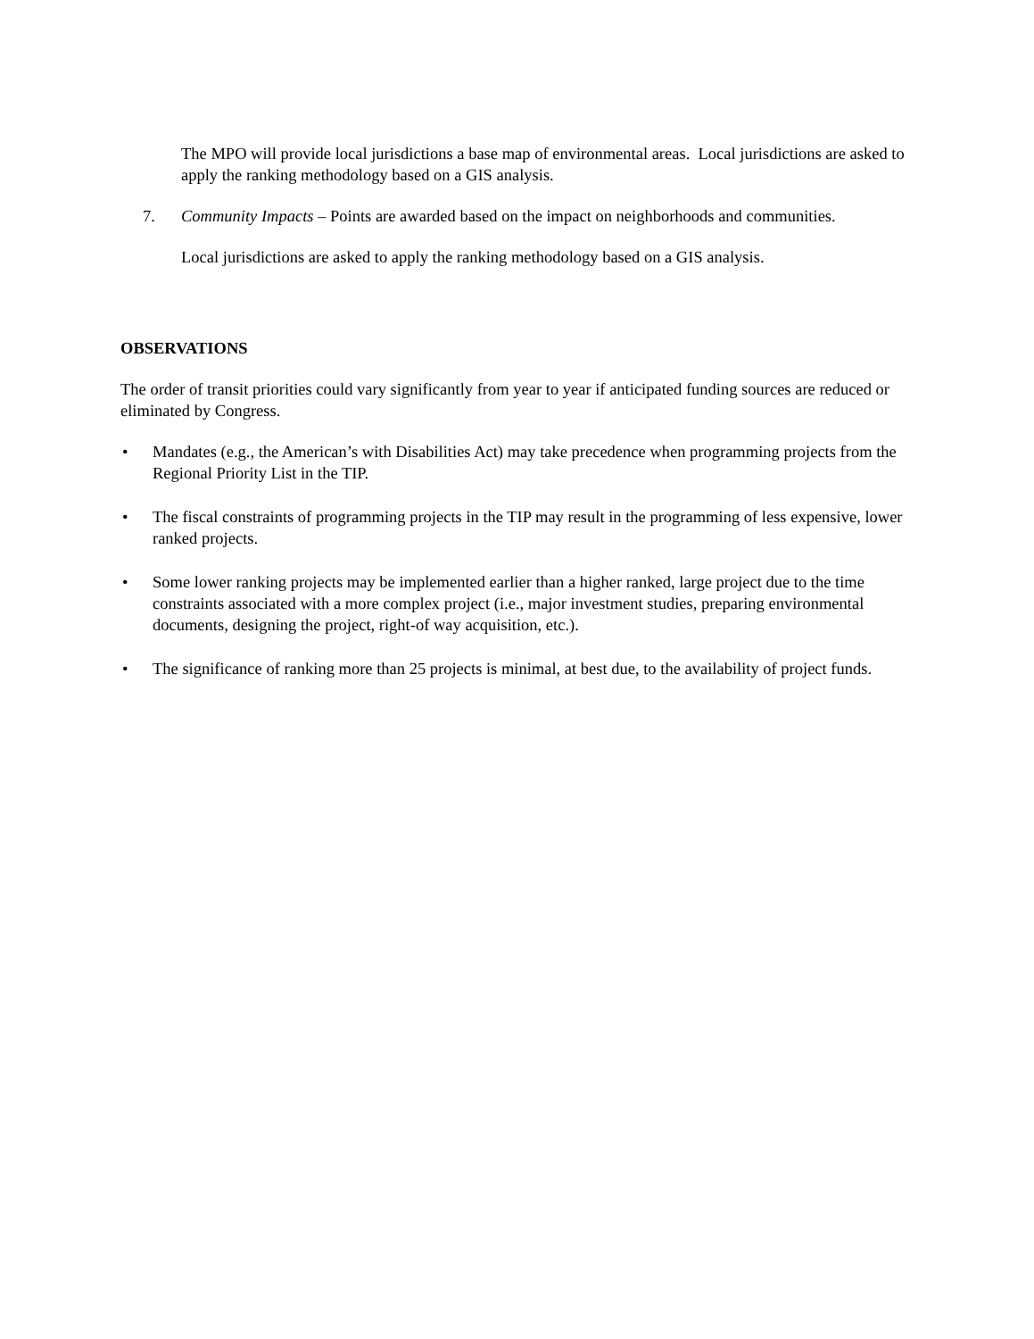The MPO will provide local jurisdictions a base map of environmental areas. Local jurisdictions are asked to apply the ranking methodology based on a GIS analysis.
7. Community Impacts – Points are awarded based on the impact on neighborhoods and communities.
Local jurisdictions are asked to apply the ranking methodology based on a GIS analysis.
OBSERVATIONS
The order of transit priorities could vary significantly from year to year if anticipated funding sources are reduced or eliminated by Congress.
• Mandates (e.g., the American’s with Disabilities Act) may take precedence when programming projects from the Regional Priority List in the TIP.
• The fiscal constraints of programming projects in the TIP may result in the programming of less expensive, lower ranked projects.
• Some lower ranking projects may be implemented earlier than a higher ranked, large project due to the time constraints associated with a more complex project (i.e., major investment studies, preparing environmental documents, designing the project, right-of way acquisition, etc.).
• The significance of ranking more than 25 projects is minimal, at best due, to the availability of project funds.